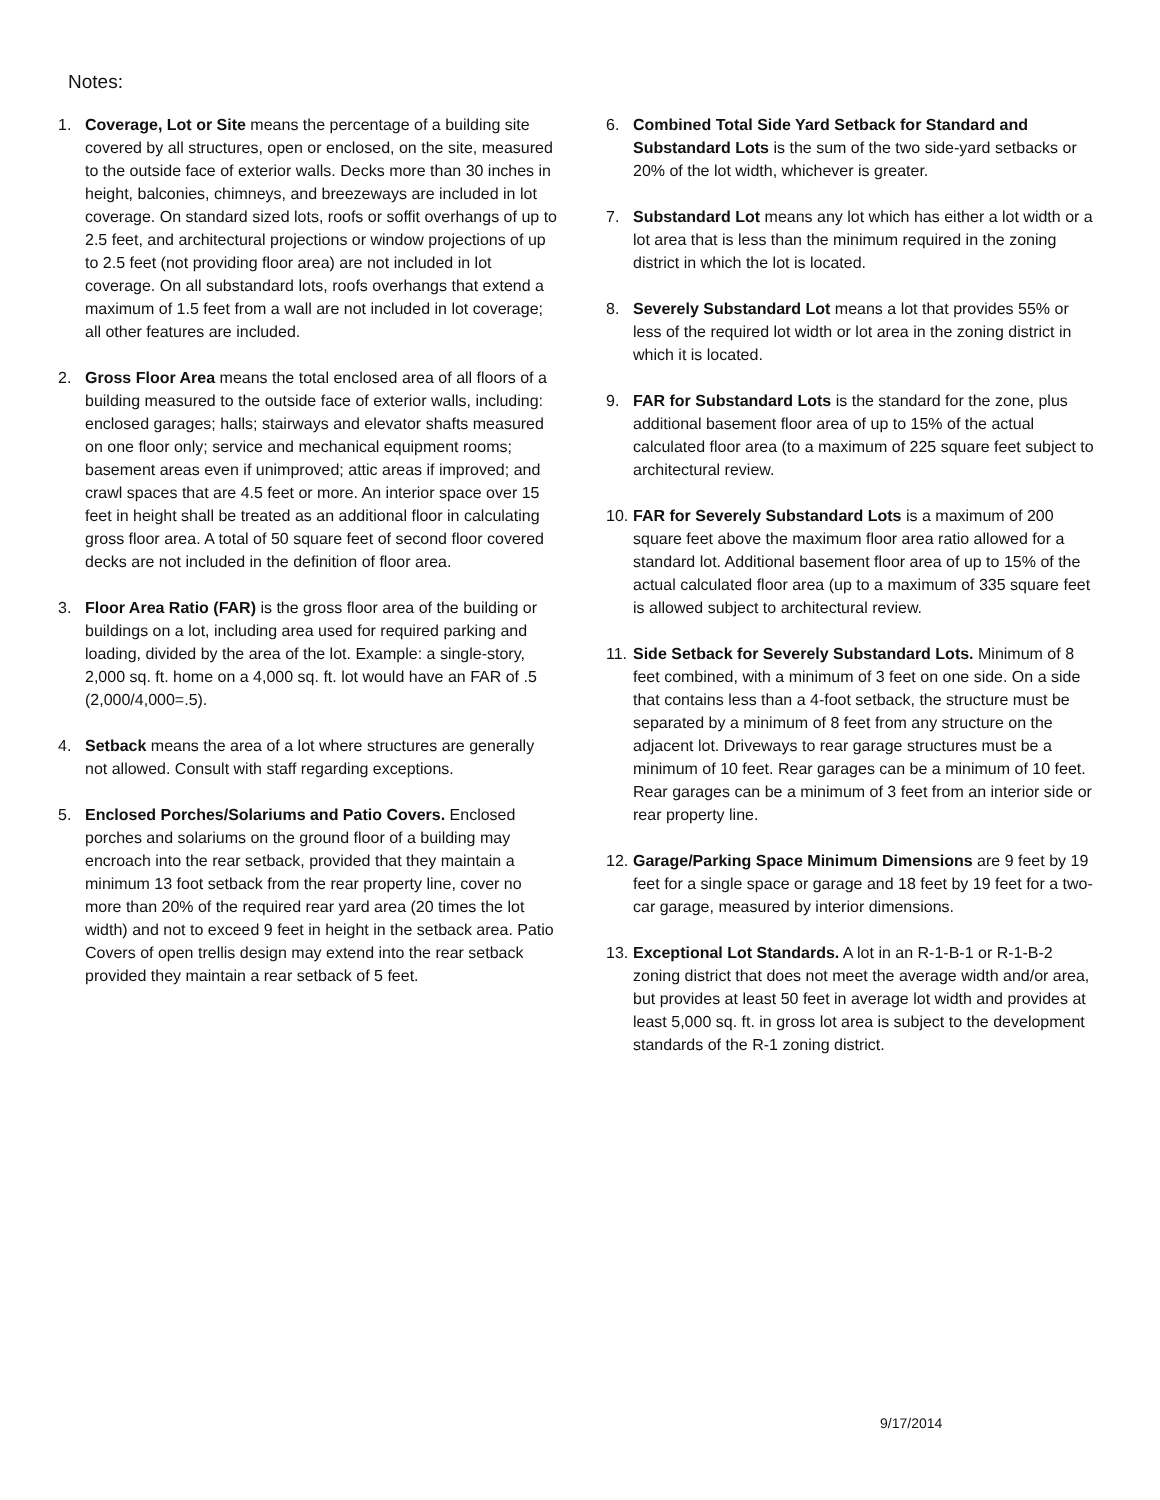Notes:
1. Coverage, Lot or Site means the percentage of a building site covered by all structures, open or enclosed, on the site, measured to the outside face of exterior walls. Decks more than 30 inches in height, balconies, chimneys, and breezeways are included in lot coverage. On standard sized lots, roofs or soffit overhangs of up to 2.5 feet, and architectural projections or window projections of up to 2.5 feet (not providing floor area) are not included in lot coverage. On all substandard lots, roofs overhangs that extend a maximum of 1.5 feet from a wall are not included in lot coverage; all other features are included.
2. Gross Floor Area means the total enclosed area of all floors of a building measured to the outside face of exterior walls, including: enclosed garages; halls; stairways and elevator shafts measured on one floor only; service and mechanical equipment rooms; basement areas even if unimproved; attic areas if improved; and crawl spaces that are 4.5 feet or more. An interior space over 15 feet in height shall be treated as an additional floor in calculating gross floor area. A total of 50 square feet of second floor covered decks are not included in the definition of floor area.
3. Floor Area Ratio (FAR) is the gross floor area of the building or buildings on a lot, including area used for required parking and loading, divided by the area of the lot. Example: a single-story, 2,000 sq. ft. home on a 4,000 sq. ft. lot would have an FAR of .5 (2,000/4,000=.5).
4. Setback means the area of a lot where structures are generally not allowed. Consult with staff regarding exceptions.
5. Enclosed Porches/Solariums and Patio Covers. Enclosed porches and solariums on the ground floor of a building may encroach into the rear setback, provided that they maintain a minimum 13 foot setback from the rear property line, cover no more than 20% of the required rear yard area (20 times the lot width) and not to exceed 9 feet in height in the setback area. Patio Covers of open trellis design may extend into the rear setback provided they maintain a rear setback of 5 feet.
6. Combined Total Side Yard Setback for Standard and Substandard Lots is the sum of the two side-yard setbacks or 20% of the lot width, whichever is greater.
7. Substandard Lot means any lot which has either a lot width or a lot area that is less than the minimum required in the zoning district in which the lot is located.
8. Severely Substandard Lot means a lot that provides 55% or less of the required lot width or lot area in the zoning district in which it is located.
9. FAR for Substandard Lots is the standard for the zone, plus additional basement floor area of up to 15% of the actual calculated floor area (to a maximum of 225 square feet subject to architectural review.
10.
FAR for Severely Substandard Lots is a maximum of 200 square feet above the maximum floor area ratio allowed for a standard lot. Additional basement floor area of up to 15% of the actual calculated floor area (up to a maximum of 335 square feet is allowed subject to architectural review.
11.
Side Setback for Severely Substandard Lots. Minimum of 8 feet combined, with a minimum of 3 feet on one side. On a side that contains less than a 4-foot setback, the structure must be separated by a minimum of 8 feet from any structure on the adjacent lot. Driveways to rear garage structures must be a minimum of 10 feet. Rear garages can be a minimum of 10 feet. Rear garages can be a minimum of 3 feet from an interior side or rear property line.
12.
Garage/Parking Space Minimum Dimensions are 9 feet by 19 feet for a single space or garage and 18 feet by 19 feet for a two-car garage, measured by interior dimensions.
13.
Exceptional Lot Standards. A lot in an R-1-B-1 or R-1-B-2 zoning district that does not meet the average width and/or area, but provides at least 50 feet in average lot width and provides at least 5,000 sq. ft. in gross lot area is subject to the development standards of the R-1 zoning district.
9/17/2014